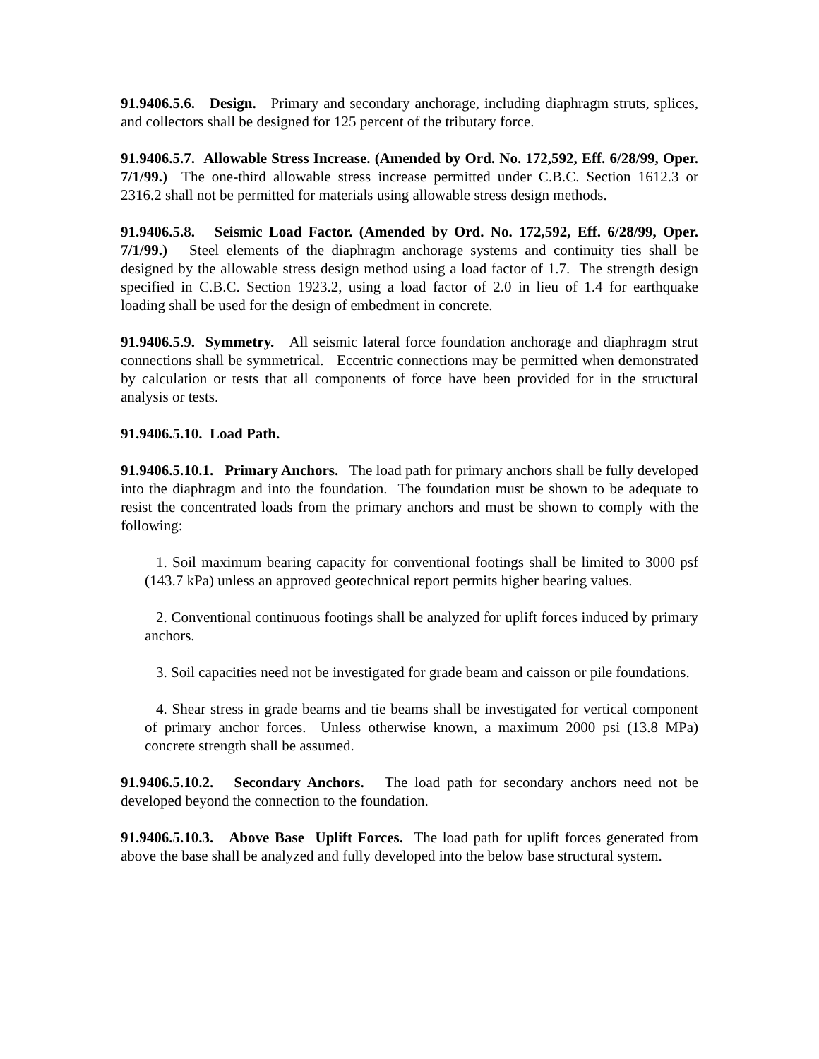91.9406.5.6. Design. Primary and secondary anchorage, including diaphragm struts, splices, and collectors shall be designed for 125 percent of the tributary force.
91.9406.5.7. Allowable Stress Increase. (Amended by Ord. No. 172,592, Eff. 6/28/99, Oper. 7/1/99.) The one-third allowable stress increase permitted under C.B.C. Section 1612.3 or 2316.2 shall not be permitted for materials using allowable stress design methods.
91.9406.5.8. Seismic Load Factor. (Amended by Ord. No. 172,592, Eff. 6/28/99, Oper. 7/1/99.) Steel elements of the diaphragm anchorage systems and continuity ties shall be designed by the allowable stress design method using a load factor of 1.7. The strength design specified in C.B.C. Section 1923.2, using a load factor of 2.0 in lieu of 1.4 for earthquake loading shall be used for the design of embedment in concrete.
91.9406.5.9. Symmetry. All seismic lateral force foundation anchorage and diaphragm strut connections shall be symmetrical. Eccentric connections may be permitted when demonstrated by calculation or tests that all components of force have been provided for in the structural analysis or tests.
91.9406.5.10. Load Path.
91.9406.5.10.1. Primary Anchors. The load path for primary anchors shall be fully developed into the diaphragm and into the foundation. The foundation must be shown to be adequate to resist the concentrated loads from the primary anchors and must be shown to comply with the following:
1. Soil maximum bearing capacity for conventional footings shall be limited to 3000 psf (143.7 kPa) unless an approved geotechnical report permits higher bearing values.
2. Conventional continuous footings shall be analyzed for uplift forces induced by primary anchors.
3. Soil capacities need not be investigated for grade beam and caisson or pile foundations.
4. Shear stress in grade beams and tie beams shall be investigated for vertical component of primary anchor forces. Unless otherwise known, a maximum 2000 psi (13.8 MPa) concrete strength shall be assumed.
91.9406.5.10.2. Secondary Anchors. The load path for secondary anchors need not be developed beyond the connection to the foundation.
91.9406.5.10.3. Above Base Uplift Forces. The load path for uplift forces generated from above the base shall be analyzed and fully developed into the below base structural system.